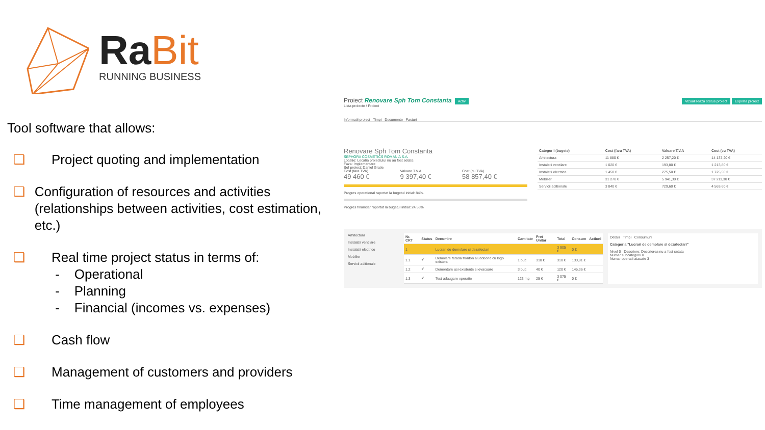RaBit
RUNNING BUSINESS
Tool software that allows:
❑ Project quoting and implementation
❑ Configuration of resources and activities (relationships between activities, cost estimation, etc.)
❑ Real time project status in terms of:
- Operational
- Planning
- Financial (incomes vs. expenses)
❑ Cash flow
❑ Management of customers and providers
❑ Time management of employees
Proiect Renovare Sph Tom Constanta Activ
Vizualizeaza status proiect Exporta proiect
Lista proiecte / Proiect
Informatii proiect Timpi Documente Facturi
Renovare Sph Tom Constanta
SEPHORA COSMETICS ROMANIA S.A.
Locatie: Locatia proiectului nu au fost setate.
Faza: Implementare
Sef proiect: Daniel Gratie
Cost (fara TVA)
49 460 €
Valoare T.V.A
9 397,40 €
Cost (cu TVA)
58 857,40 €
Progres operational raportat la bugetul initial: 84%.
Progres financiar raportat la bugetul initial: 24,53%
| Categorii (bugete) | Cost (fara TVA) | Valoare T.V.A | Cost (cu TVA) |
| --- | --- | --- | --- |
| Arhitectura | 11 880 € | 2 257,20 € | 14 137,20 € |
| Instalatii ventilare | 1 020 € | 193,80 € | 1 213,80 € |
| Instalatii electrice | 1 450 € | 275,50 € | 1 725,50 € |
| Mobilier | 31 270 € | 5 941,30 € | 37 211,30 € |
| Servicii aditionale | 3 840 € | 729,60 € | 4 569,60 € |
Arhitectura
Instalatii ventilare
Instalatii electrice
Mobilier
Servicii aditionale
| Nr. CRT | Status | Denumire | Cantitate | Pret Unitar | Total | Consum | Actiuni |
| --- | --- | --- | --- | --- | --- | --- | --- |
| 1 | | Lucrari de demolare si dezafectari | | | 3 905 € | 0 € | |
| 1.1 | ✔ | Demolare fatada fronton alucobond cu logo existent | 1 buc | 310 € | 310 € | 130,81 € | |
| 1.2 | ✔ | Demontare usi existente si evacuare | 3 buc | 40 € | 120 € | 145,36 € | |
| 1.3 | ✔ | Test adaugare operatie | 123 mp | 25 € | 3 075 € | 0 € | |
Detalii Timpi Consumuri
Categoria "Lucrari de demolare si dezafectari"
Nivel 0 Descriere: Descrierea nu a fost setata
Numar subcategorii 0
Numar operatii atasate 3